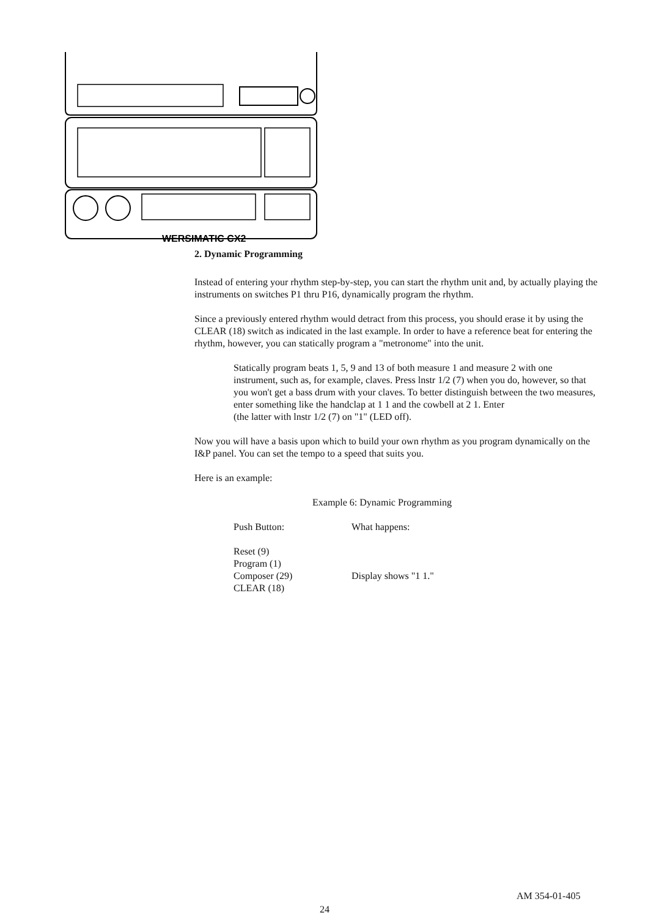WERSIMATIC CX2
2. Dynamic Programming
Instead of entering your rhythm step-by-step, you can start the rhythm unit and, by actually playing the instruments on switches P1 thru P16, dynamically program the rhythm.
Since a previously entered rhythm would detract from this process, you should erase it by using the CLEAR (18) switch as indicated in the last example. In order to have a reference beat for entering the rhythm, however, you can statically program a "metronome" into the unit.
Statically program beats 1, 5, 9 and 13 of both measure 1 and measure 2 with one instrument, such as, for example, claves. Press lnstr 1/2 (7) when you do, however, so that you won't get a bass drum with your claves. To better distinguish between the two measures, enter something like the handclap at 1 1 and the cowbell at 2 1. Enter
(the latter with lnstr 1/2 (7) on "1" (LED off).
Now you will have a basis upon which to build your own rhythm as you program dynamically on the I&P panel. You can set the tempo to a speed that suits you.
Here is an example:
Example 6: Dynamic Programming
Push Button: What happens:
Reset (9)
Program (1)
Composer (29) Display shows "1 1."
CLEAR (18)
AM 354-01-405
24